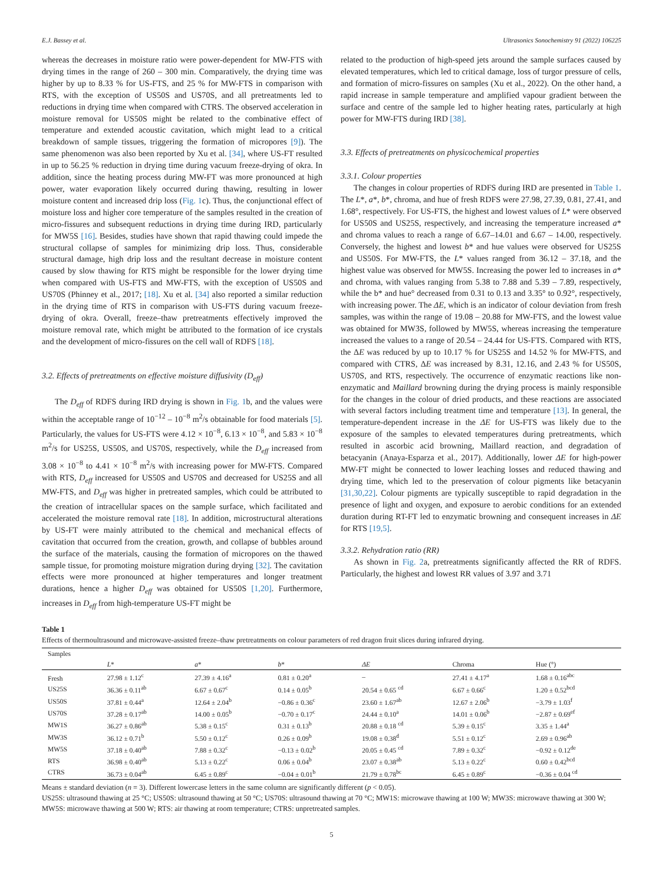E.J. Bassey et al. Ultrasonics Sonochemistry 91 (2022) 106225
whereas the decreases in moisture ratio were power-dependent for MW-FTS with drying times in the range of 260 – 300 min. Comparatively, the drying time was higher by up to 8.33 % for US-FTS, and 25 % for MW-FTS in comparison with RTS, with the exception of US50S and US70S, and all pretreatments led to reductions in drying time when compared with CTRS. The observed acceleration in moisture removal for US50S might be related to the combinative effect of temperature and extended acoustic cavitation, which might lead to a critical breakdown of sample tissues, triggering the formation of micropores [9]). The same phenomenon was also been reported by Xu et al. [34], where US-FT resulted in up to 56.25 % reduction in drying time during vacuum freeze-drying of okra. In addition, since the heating process during MW-FT was more pronounced at high power, water evaporation likely occurred during thawing, resulting in lower moisture content and increased drip loss (Fig. 1c). Thus, the conjunctional effect of moisture loss and higher core temperature of the samples resulted in the creation of micro-fissures and subsequent reductions in drying time during IRD, particularly for MW5S [16]. Besides, studies have shown that rapid thawing could impede the structural collapse of samples for minimizing drip loss. Thus, considerable structural damage, high drip loss and the resultant decrease in moisture content caused by slow thawing for RTS might be responsible for the lower drying time when compared with US-FTS and MW-FTS, with the exception of US50S and US70S (Phinney et al., 2017; [18]. Xu et al. [34] also reported a similar reduction in the drying time of RTS in comparison with US-FTS during vacuum freeze-drying of okra. Overall, freeze–thaw pretreatments effectively improved the moisture removal rate, which might be attributed to the formation of ice crystals and the development of micro-fissures on the cell wall of RDFS [18].
3.2. Effects of pretreatments on effective moisture diffusivity (D<sub>eff</sub>)
The D<sub>eff</sub> of RDFS during IRD drying is shown in Fig. 1b, and the values were within the acceptable range of 10<sup>−12</sup> – 10<sup>−8</sup> m<sup>2</sup>/s obtainable for food materials [5]. Particularly, the values for US-FTS were 4.12 × 10<sup>−8</sup>, 6.13 × 10<sup>−8</sup>, and 5.83 × 10<sup>−8</sup> m<sup>2</sup>/s for US25S, US50S, and US70S, respectively, while the D<sub>eff</sub> increased from 3.08 × 10<sup>−8</sup> to 4.41 × 10<sup>−8</sup> m<sup>2</sup>/s with increasing power for MW-FTS. Compared with RTS, D<sub>eff</sub> increased for US50S and US70S and decreased for US25S and all MW-FTS, and D<sub>eff</sub> was higher in pretreated samples, which could be attributed to the creation of intracellular spaces on the sample surface, which facilitated and accelerated the moisture removal rate [18]. In addition, microstructural alterations by US-FT were mainly attributed to the chemical and mechanical effects of cavitation that occurred from the creation, growth, and collapse of bubbles around the surface of the materials, causing the formation of micropores on the thawed sample tissue, for promoting moisture migration during drying [32]. The cavitation effects were more pronounced at higher temperatures and longer treatment durations, hence a higher D<sub>eff</sub> was obtained for US50S [1,20]. Furthermore, increases in D<sub>eff</sub> from high-temperature US-FT might be
related to the production of high-speed jets around the sample surfaces caused by elevated temperatures, which led to critical damage, loss of turgor pressure of cells, and formation of micro-fissures on samples (Xu et al., 2022). On the other hand, a rapid increase in sample temperature and amplified vapour gradient between the surface and centre of the sample led to higher heating rates, particularly at high power for MW-FTS during IRD [38].
3.3. Effects of pretreatments on physicochemical properties
3.3.1. Colour properties
The changes in colour properties of RDFS during IRD are presented in Table 1. The L*, a*, b*, chroma, and hue of fresh RDFS were 27.98, 27.39, 0.81, 27.41, and 1.68°, respectively. For US-FTS, the highest and lowest values of L* were observed for US50S and US25S, respectively, and increasing the temperature increased a* and chroma values to reach a range of 6.67–14.01 and 6.67 – 14.00, respectively. Conversely, the highest and lowest b* and hue values were observed for US25S and US50S. For MW-FTS, the L* values ranged from 36.12 – 37.18, and the highest value was observed for MW5S. Increasing the power led to increases in a* and chroma, with values ranging from 5.38 to 7.88 and 5.39 – 7.89, respectively, while the b* and hue° decreased from 0.31 to 0.13 and 3.35° to 0.92°, respectively, with increasing power. The ΔE, which is an indicator of colour deviation from fresh samples, was within the range of 19.08 – 20.88 for MW-FTS, and the lowest value was obtained for MW3S, followed by MW5S, whereas increasing the temperature increased the values to a range of 20.54 – 24.44 for US-FTS. Compared with RTS, the ΔE was reduced by up to 10.17 % for US25S and 14.52 % for MW-FTS, and compared with CTRS, ΔE was increased by 8.31, 12.16, and 2.43 % for US50S, US70S, and RTS, respectively. The occurrence of enzymatic reactions like non-enzymatic and Maillard browning during the drying process is mainly responsible for the changes in the colour of dried products, and these reactions are associated with several factors including treatment time and temperature [13]. In general, the temperature-dependent increase in the ΔE for US-FTS was likely due to the exposure of the samples to elevated temperatures during pretreatments, which resulted in ascorbic acid browning, Maillard reaction, and degradation of betacyanin (Anaya-Esparza et al., 2017). Additionally, lower ΔE for high-power MW-FT might be connected to lower leaching losses and reduced thawing and drying time, which led to the preservation of colour pigments like betacyanin [31,30,22]. Colour pigments are typically susceptible to rapid degradation in the presence of light and oxygen, and exposure to aerobic conditions for an extended duration during RT-FT led to enzymatic browning and consequent increases in ΔE for RTS [19,5].
3.3.2. Rehydration ratio (RR)
As shown in Fig. 2a, pretreatments significantly affected the RR of RDFS. Particularly, the highest and lowest RR values of 3.97 and 3.71
Table 1
Effects of thermoultrasound and microwave-assisted freeze–thaw pretreatments on colour parameters of red dragon fruit slices during infrared drying.
| Samples | | | | | | |
| --- | --- | --- | --- | --- | --- | --- |
| | L * | a * | b * | ΔE | Chroma | Hue (°) |
| Fresh | 27.98 ± 1.12<sup>c</sup> | 27.39 ± 4.16<sup>a</sup> | 0.81 ± 0.20<sup>a</sup> | – | 27.41 ± 4.17<sup>a</sup> | 1.68 ± 0.16<sup>abc</sup> |
| US25S | 36.36 ± 0.11<sup>ab</sup> | 6.67 ± 0.67<sup>c</sup> | 0.14 ± 0.05<sup>b</sup> | 20.54 ± 0.65 <sup>cd</sup> | 6.67 ± 0.66<sup>c</sup> | 1.20 ± 0.52<sup>bcd</sup> |
| US50S | 37.81 ± 0.44<sup>a</sup> | 12.64 ± 2.04<sup>b</sup> | −0.86 ± 0.36<sup>c</sup> | 23.60 ± 1.67<sup>ab</sup> | 12.67 ± 2.06<sup>b</sup> | −3.79 ± 1.03<sup>f</sup> |
| US70S | 37.28 ± 0.17<sup>ab</sup> | 14.00 ± 0.05<sup>b</sup> | −0.70 ± 0.17<sup>c</sup> | 24.44 ± 0.10<sup>a</sup> | 14.01 ± 0.06<sup>b</sup> | −2.87 ± 0.69<sup>ef</sup> |
| MW1S | 36.27 ± 0.86<sup>ab</sup> | 5.38 ± 0.15<sup>c</sup> | 0.31 ± 0.13<sup>b</sup> | 20.88 ± 0.18 <sup>cd</sup> | 5.39 ± 0.15<sup>c</sup> | 3.35 ± 1.44<sup>a</sup> |
| MW3S | 36.12 ± 0.71<sup>b</sup> | 5.50 ± 0.12<sup>c</sup> | 0.26 ± 0.09<sup>b</sup> | 19.08 ± 0.38<sup>d</sup> | 5.51 ± 0.12<sup>c</sup> | 2.69 ± 0.96<sup>ab</sup> |
| MW5S | 37.18 ± 0.40<sup>ab</sup> | 7.88 ± 0.32<sup>c</sup> | −0.13 ± 0.02<sup>b</sup> | 20.05 ± 0.45 <sup>cd</sup> | 7.89 ± 0.32<sup>c</sup> | −0.92 ± 0.12<sup>de</sup> |
| RTS | 36.98 ± 0.40<sup>ab</sup> | 5.13 ± 0.22<sup>c</sup> | 0.06 ± 0.04<sup>b</sup> | 23.07 ± 0.38<sup>ab</sup> | 5.13 ± 0.22<sup>c</sup> | 0.60 ± 0.42<sup>bcd</sup> |
| CTRS | 36.73 ± 0.04<sup>ab</sup> | 6.45 ± 0.89<sup>c</sup> | −0.04 ± 0.01<sup>b</sup> | 21.79 ± 0.78<sup>bc</sup> | 6.45 ± 0.89<sup>c</sup> | −0.36 ± 0.04 <sup>cd</sup> |
Means ± standard deviation (n = 3). Different lowercase letters in the same column are significantly different (p < 0.05).
US25S: ultrasound thawing at 25 °C; US50S: ultrasound thawing at 50 °C; US70S: ultrasound thawing at 70 °C; MW1S: microwave thawing at 100 W; MW3S: microwave thawing at 300 W; MW5S: microwave thawing at 500 W; RTS: air thawing at room temperature; CTRS: unpretreated samples.
5